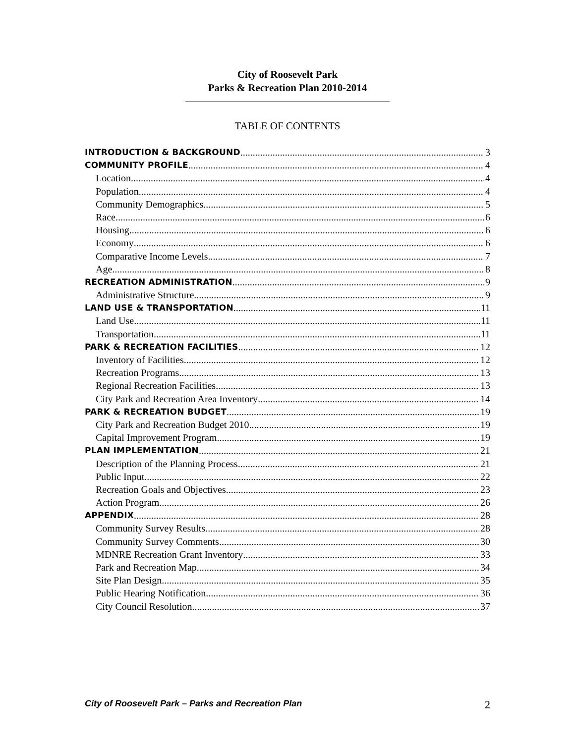City of Roosevelt Park
Parks & Recreation Plan 2010-2014
TABLE OF CONTENTS
INTRODUCTION & BACKGROUND 3
COMMUNITY PROFILE 4
Location 4
Population 4
Community Demographics 5
Race 6
Housing 6
Economy 6
Comparative Income Levels 7
Age 8
RECREATION ADMINISTRATION 9
Administrative Structure 9
LAND USE & TRANSPORTATION 11
Land Use 11
Transportation 11
PARK & RECREATION FACILITIES 12
Inventory of Facilities 12
Recreation Programs 13
Regional Recreation Facilities 13
City Park and Recreation Area Inventory 14
PARK & RECREATION BUDGET 19
City Park and Recreation Budget 2010 19
Capital Improvement Program 19
PLAN IMPLEMENTATION 21
Description of the Planning Process 21
Public Input 22
Recreation Goals and Objectives 23
Action Program 26
APPENDIX 28
Community Survey Results 28
Community Survey Comments 30
MDNRE Recreation Grant Inventory 33
Park and Recreation Map 34
Site Plan Design 35
Public Hearing Notification 36
City Council Resolution 37
City of Roosevelt Park – Parks and Recreation Plan 2